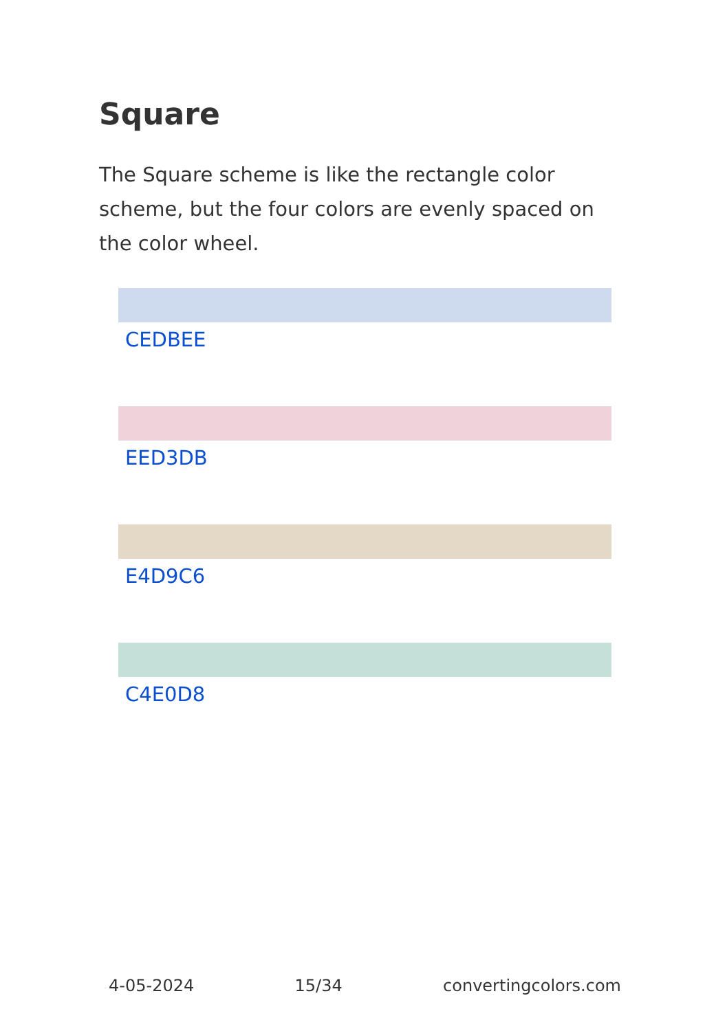Square
The Square scheme is like the rectangle color scheme, but the four colors are evenly spaced on the color wheel.
CEDBEE
EED3DB
E4D9C6
C4E0D8
4-05-2024 15/34 convertingcolors.com